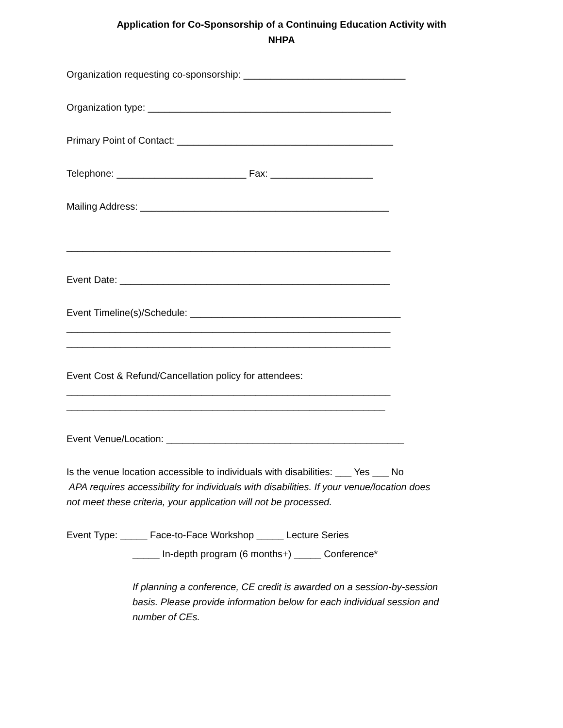Application for Co-Sponsorship of a Continuing Education Activity with
NHPA
Organization requesting co-sponsorship: ______________________________
Organization type: _____________________________________________
Primary Point of Contact: ________________________________________
Telephone: ________________________ Fax: ___________________
Mailing Address: ______________________________________________
____________________________________________________________
Event Date: __________________________________________________
Event Timeline(s)/Schedule: _______________________________________
____________________________________________________________
____________________________________________________________
Event Cost & Refund/Cancellation policy for attendees:
____________________________________________________________
___________________________________________________________
Event Venue/Location: ____________________________________________
Is the venue location accessible to individuals with disabilities: ___ Yes ___ No
APA requires accessibility for individuals with disabilities. If your venue/location does
not meet these criteria, your application will not be processed.
Event Type: _____ Face-to-Face Workshop _____ Lecture Series
_____ In-depth program (6 months+) _____ Conference*
If planning a conference, CE credit is awarded on a session-by-session
basis. Please provide information below for each individual session and
number of CEs.